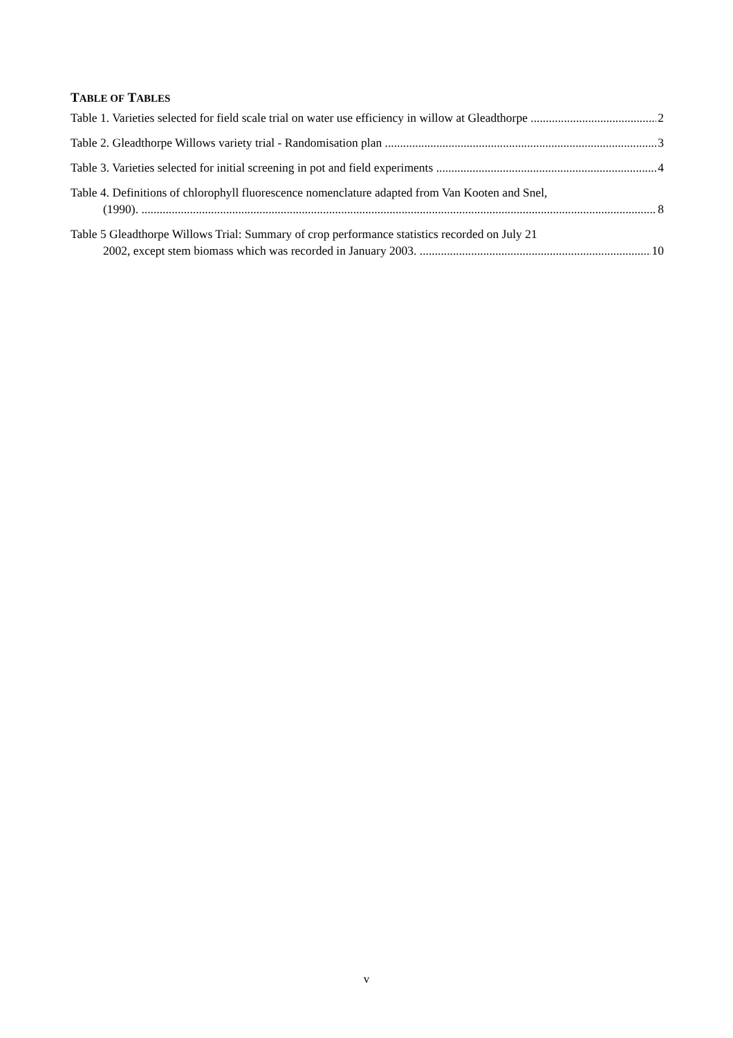TABLE OF TABLES
Table 1. Varieties selected for field scale trial on water use efficiency in willow at Gleadthorpe 2
Table 2. Gleadthorpe Willows variety trial - Randomisation plan 3
Table 3. Varieties selected for initial screening in pot and field experiments 4
Table 4. Definitions of chlorophyll fluorescence nomenclature adapted from Van Kooten and Snel,
(1990). 8
Table 5 Gleadthorpe Willows Trial: Summary of crop performance statistics recorded on July 21
2002, except stem biomass which was recorded in January 2003. 10
v